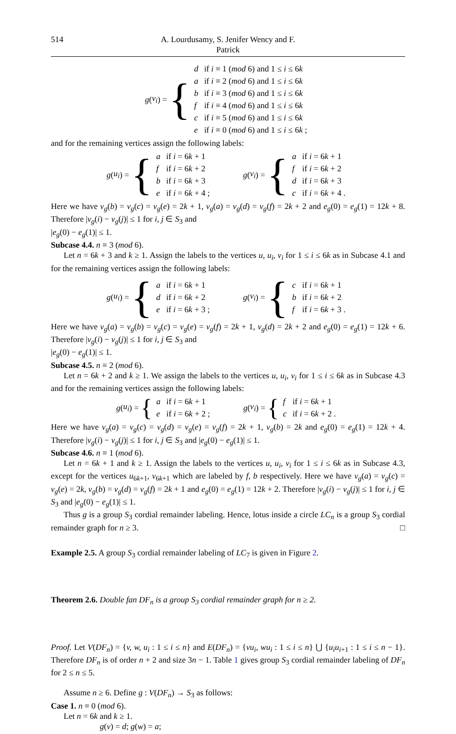514 A. Lourdusamy, S. Jenifer Wency and F. Patrick
g (v<sub>i</sub>) = {
| d | if i ≡ 1 ( mod 6) and 1 ≤ i ≤ 6 k |
| a | if i ≡ 2 ( mod 6) and 1 ≤ i ≤ 6 k |
| b | if i ≡ 3 ( mod 6) and 1 ≤ i ≤ 6 k |
| f | if i ≡ 4 ( mod 6) and 1 ≤ i ≤ 6 k |
| c | if i ≡ 5 ( mod 6) and 1 ≤ i ≤ 6 k |
| e | if i ≡ 0 ( mod 6) and 1 ≤ i ≤ 6 k ; |
and for the remaining vertices assign the following labels:
g (u<sub>i</sub>) = {
| a | if i = 6 k + 1 |
| f | if i = 6 k + 2 |
| b | if i = 6 k + 3 |
| e | if i = 6 k + 4 ; |
g (v<sub>i</sub>) = {
| a | if i = 6 k + 1 |
| f | if i = 6 k + 2 |
| d | if i = 6 k + 3 |
| c | if i = 6 k + 4 . |
Here we have v<sub>g</sub>(b) = v<sub>g</sub>(c) = v<sub>g</sub>(e) = 2k + 1, v<sub>g</sub>(a) = v<sub>g</sub>(d) = v<sub>g</sub>(f) = 2k + 2 and e<sub>g</sub>(0) = e<sub>g</sub>(1) = 12k + 8. Therefore |v<sub>g</sub>(i) − v<sub>g</sub>(j)| ≤ 1 for i, j ∈ S<sub>3</sub> and
|e<sub>g</sub>(0) − e<sub>g</sub>(1)| ≤ 1.
Subcase 4.4. n ≡ 3 (mod 6).
Let n = 6k + 3 and k ≥ 1. Assign the labels to the vertices u, u<sub>i</sub>, v<sub>i</sub> for 1 ≤ i ≤ 6k as in Subcase 4.1 and for the remaining vertices assign the following labels:
g (u<sub>i</sub>) = {
| a | if i = 6 k + 1 |
| d | if i = 6 k + 2 |
| e | if i = 6 k + 3 ; |
g (v<sub>i</sub>) = {
| c | if i = 6 k + 1 |
| b | if i = 6 k + 2 |
| f | if i = 6 k + 3 . |
Here we have v<sub>g</sub>(a) = v<sub>g</sub>(b) = v<sub>g</sub>(c) = v<sub>g</sub>(e) = v<sub>g</sub>(f) = 2k + 1, v<sub>g</sub>(d) = 2k + 2 and e<sub>g</sub>(0) = e<sub>g</sub>(1) = 12k + 6. Therefore |v<sub>g</sub>(i) − v<sub>g</sub>(j)| ≤ 1 for i, j ∈ S<sub>3</sub> and
|e<sub>g</sub>(0) − e<sub>g</sub>(1)| ≤ 1.
Subcase 4.5. n ≡ 2 (mod 6).
Let n = 6k + 2 and k ≥ 1. We assign the labels to the vertices u, u<sub>i</sub>, v<sub>i</sub> for 1 ≤ i ≤ 6k as in Subcase 4.3 and for the remaining vertices assign the following labels:
g (u<sub>i</sub>) = {
| a | if i = 6 k + 1 |
| e | if i = 6 k + 2 ; |
g (v<sub>i</sub>) = {
| f | if i = 6 k + 1 |
| c | if i = 6 k + 2 . |
Here we have v<sub>g</sub>(a) = v<sub>g</sub>(c) = v<sub>g</sub>(d) = v<sub>g</sub>(e) = v<sub>g</sub>(f) = 2k + 1, v<sub>g</sub>(b) = 2k and e<sub>g</sub>(0) = e<sub>g</sub>(1) = 12k + 4. Therefore |v<sub>g</sub>(i) − v<sub>g</sub>(j)| ≤ 1 for i, j ∈ S<sub>3</sub> and |e<sub>g</sub>(0) − e<sub>g</sub>(1)| ≤ 1.
Subcase 4.6. n ≡ 1 (mod 6).
Let n = 6k + 1 and k ≥ 1. Assign the labels to the vertices u, u<sub>i</sub>, v<sub>i</sub> for 1 ≤ i ≤ 6k as in Subcase 4.3, except for the vertices u<sub>6k+1</sub>, v<sub>6k+1</sub> which are labeled by f, b respectively. Here we have v<sub>g</sub>(a) = v<sub>g</sub>(c) = v<sub>g</sub>(e) = 2k, v<sub>g</sub>(b) = v<sub>g</sub>(d) = v<sub>g</sub>(f) = 2k + 1 and e<sub>g</sub>(0) = e<sub>g</sub>(1) = 12k + 2. Therefore |v<sub>g</sub>(i) − v<sub>g</sub>(j)| ≤ 1 for i, j ∈ S<sub>3</sub> and |e<sub>g</sub>(0) − e<sub>g</sub>(1)| ≤ 1.
Thus g is a group S<sub>3</sub> cordial remainder labeling. Hence, lotus inside a circle LC<sub>n</sub> is a group S<sub>3</sub> cordial remainder graph for n ≥ 3. □
Example 2.5. A group S<sub>3</sub> cordial remainder labeling of LC<sub>7</sub> is given in Figure 2.
Theorem 2.6. Double fan DF<sub>n</sub> is a group S<sub>3</sub> cordial remainder graph for n ≥ 2.
Proof. Let V(DF<sub>n</sub>) = {v, w, u<sub>i</sub> : 1 ≤ i ≤ n} and E(DF<sub>n</sub>) = {vu<sub>i</sub>, wu<sub>i</sub> : 1 ≤ i ≤ n} ⋃ {u<sub>i</sub>u<sub>i+1</sub> : 1 ≤ i ≤ n − 1}. Therefore DF<sub>n</sub> is of order n + 2 and size 3n − 1. Table 1 gives group S<sub>3</sub> cordial remainder labeling of DF<sub>n</sub> for 2 ≤ n ≤ 5.
Assume n ≥ 6. Define g : V(DF<sub>n</sub>) → S<sub>3</sub> as follows:
Case 1. n ≡ 0 (mod 6).
Let n = 6k and k ≥ 1.
g(v) = d; g(w) = a;